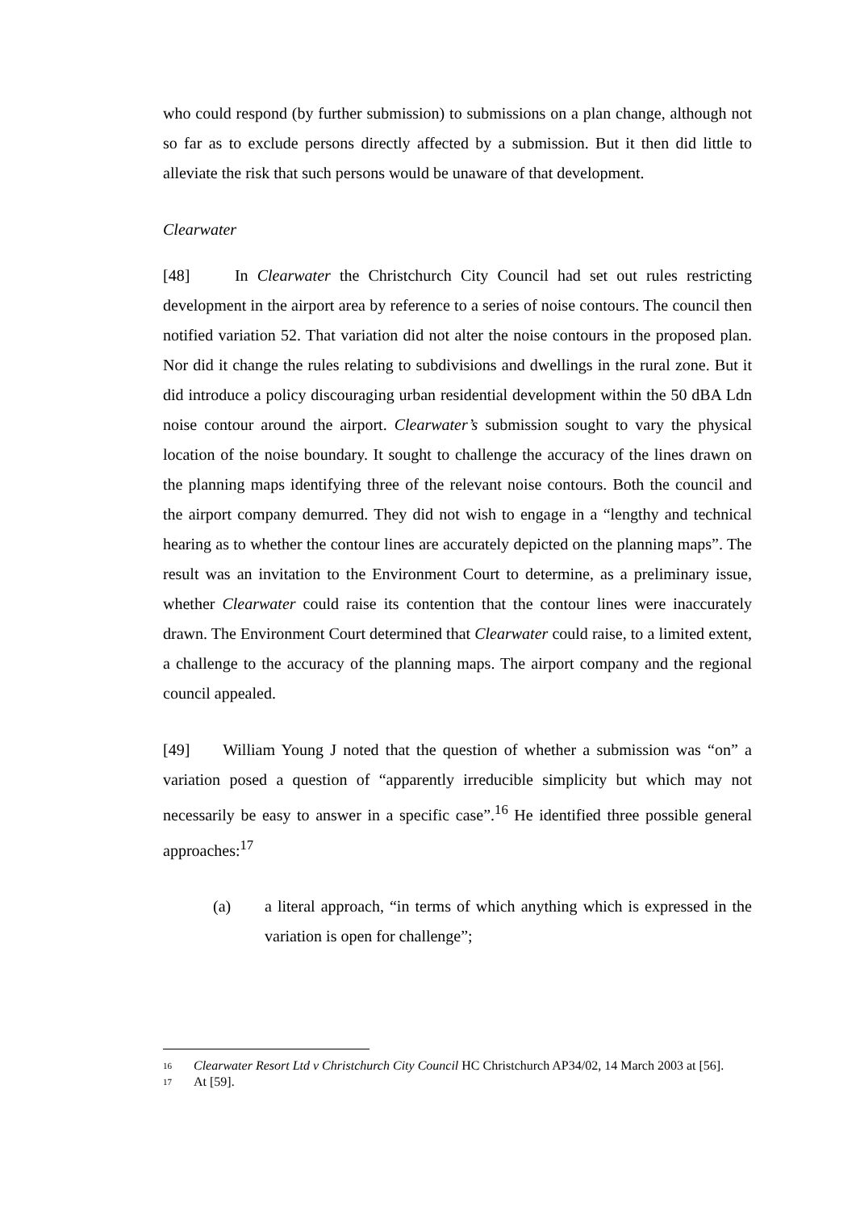who could respond (by further submission) to submissions on a plan change, although not so far as to exclude persons directly affected by a submission. But it then did little to alleviate the risk that such persons would be unaware of that development.
Clearwater
[48] In Clearwater the Christchurch City Council had set out rules restricting development in the airport area by reference to a series of noise contours. The council then notified variation 52. That variation did not alter the noise contours in the proposed plan. Nor did it change the rules relating to subdivisions and dwellings in the rural zone. But it did introduce a policy discouraging urban residential development within the 50 dBA Ldn noise contour around the airport. Clearwater’s submission sought to vary the physical location of the noise boundary. It sought to challenge the accuracy of the lines drawn on the planning maps identifying three of the relevant noise contours. Both the council and the airport company demurred. They did not wish to engage in a “lengthy and technical hearing as to whether the contour lines are accurately depicted on the planning maps”. The result was an invitation to the Environment Court to determine, as a preliminary issue, whether Clearwater could raise its contention that the contour lines were inaccurately drawn. The Environment Court determined that Clearwater could raise, to a limited extent, a challenge to the accuracy of the planning maps. The airport company and the regional council appealed.
[49] William Young J noted that the question of whether a submission was “on” a variation posed a question of “apparently irreducible simplicity but which may not necessarily be easy to answer in a specific case”.<sup>16</sup> He identified three possible general approaches:<sup>17</sup>
(a) a literal approach, “in terms of which anything which is expressed in the variation is open for challenge”;
16 Clearwater Resort Ltd v Christchurch City Council HC Christchurch AP34/02, 14 March 2003 at [56].
17 At [59].